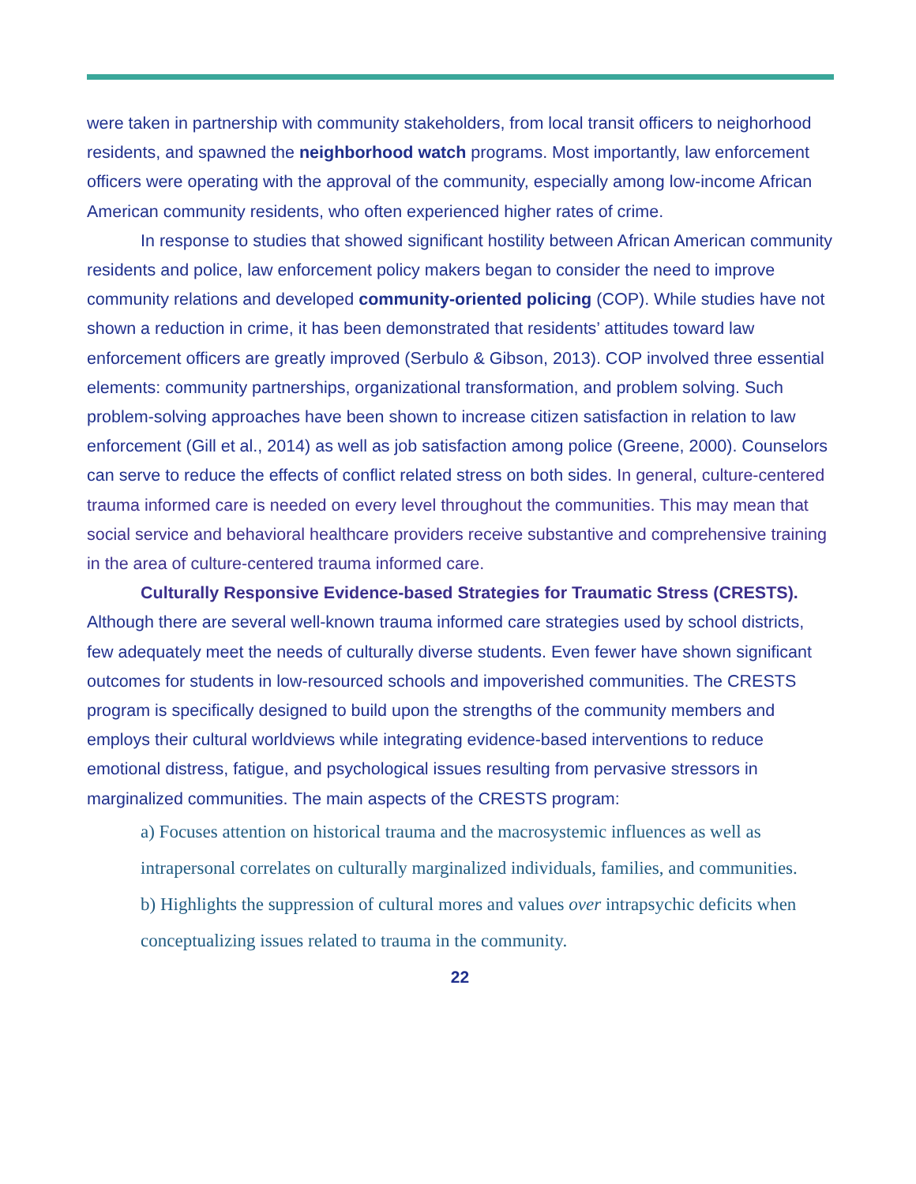were taken in partnership with community stakeholders, from local transit officers to neighorhood residents, and spawned the neighborhood watch programs. Most importantly, law enforcement officers were operating with the approval of the community, especially among low-income African American community residents, who often experienced higher rates of crime.
In response to studies that showed significant hostility between African American community residents and police, law enforcement policy makers began to consider the need to improve community relations and developed community-oriented policing (COP). While studies have not shown a reduction in crime, it has been demonstrated that residents’ attitudes toward law enforcement officers are greatly improved (Serbulo & Gibson, 2013). COP involved three essential elements: community partnerships, organizational transformation, and problem solving. Such problem-solving approaches have been shown to increase citizen satisfaction in relation to law enforcement (Gill et al., 2014) as well as job satisfaction among police (Greene, 2000). Counselors can serve to reduce the effects of conflict related stress on both sides. In general, culture-centered trauma informed care is needed on every level throughout the communities. This may mean that social service and behavioral healthcare providers receive substantive and comprehensive training in the area of culture-centered trauma informed care.
Culturally Responsive Evidence-based Strategies for Traumatic Stress (CRESTS). Although there are several well-known trauma informed care strategies used by school districts, few adequately meet the needs of culturally diverse students. Even fewer have shown significant outcomes for students in low-resourced schools and impoverished communities. The CRESTS program is specifically designed to build upon the strengths of the community members and employs their cultural worldviews while integrating evidence-based interventions to reduce emotional distress, fatigue, and psychological issues resulting from pervasive stressors in marginalized communities. The main aspects of the CRESTS program:
a) Focuses attention on historical trauma and the macrosystemic influences as well as intrapersonal correlates on culturally marginalized individuals, families, and communities.
b) Highlights the suppression of cultural mores and values over intrapsychic deficits when conceptualizing issues related to trauma in the community.
22